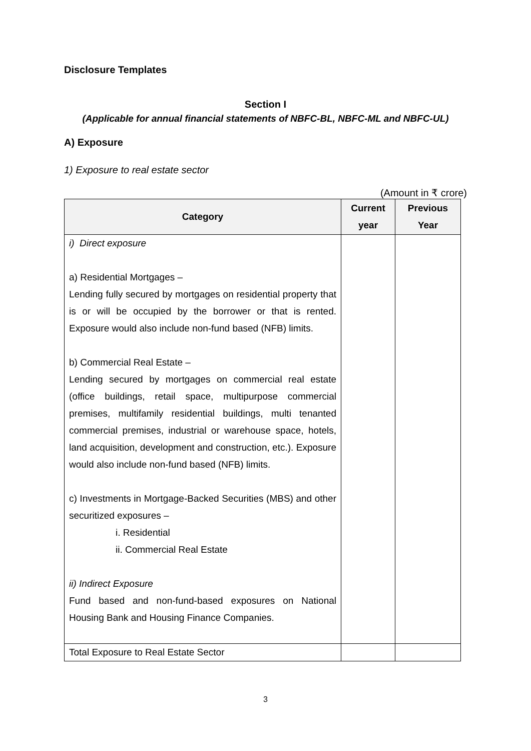Disclosure Templates
Section I
(Applicable for annual financial statements of NBFC-BL, NBFC-ML and NBFC-UL)
A) Exposure
1) Exposure to real estate sector
(Amount in ₹ crore)
| Category | Current year | Previous Year |
| --- | --- | --- |
| i) Direct exposure a) Residential Mortgages – Lending fully secured by mortgages on residential property that is or will be occupied by the borrower or that is rented. Exposure would also include non-fund based (NFB) limits. b) Commercial Real Estate – Lending secured by mortgages on commercial real estate (office buildings, retail space, multipurpose commercial premises, multifamily residential buildings, multi tenanted commercial premises, industrial or warehouse space, hotels, land acquisition, development and construction, etc.). Exposure would also include non-fund based (NFB) limits. c) Investments in Mortgage-Backed Securities (MBS) and other securitized exposures – i. Residential ii. Commercial Real Estate ii) Indirect Exposure Fund based and non-fund-based exposures on National Housing Bank and Housing Finance Companies. | | |
| Total Exposure to Real Estate Sector | | |
3